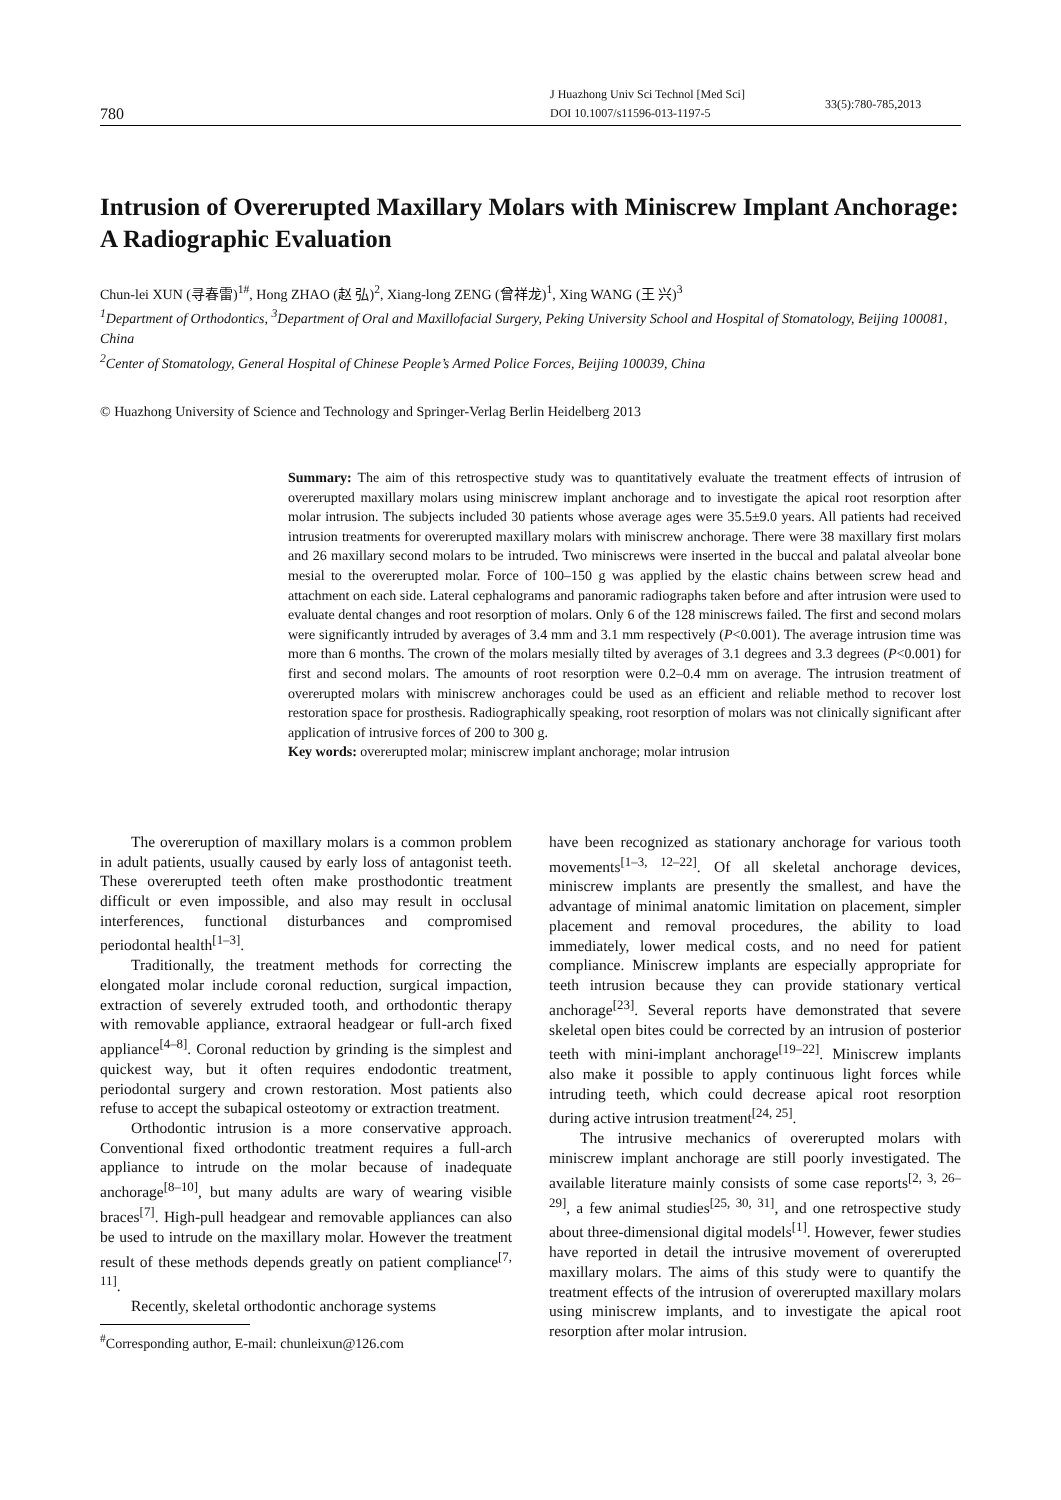780
J Huazhong Univ Sci Technol [Med Sci]
DOI 10.1007/s11596-013-1197-5
33(5):780-785,2013
Intrusion of Overerupted Maxillary Molars with Miniscrew Implant Anchorage: A Radiographic Evaluation
Chun-lei XUN (寻春雷)<sup>1#</sup>, Hong ZHAO (赵 弘)<sup>2</sup>, Xiang-long ZENG (曾祥龙)<sup>1</sup>, Xing WANG (王 兴)<sup>3</sup>
<sup>1</sup> Department of Orthodontics, <sup>3</sup>Department of Oral and Maxillofacial Surgery, Peking University School and Hospital of Stomatology, Beijing 100081, China
<sup>2</sup> Center of Stomatology, General Hospital of Chinese People’s Armed Police Forces, Beijing 100039, China
© Huazhong University of Science and Technology and Springer-Verlag Berlin Heidelberg 2013
Summary: The aim of this retrospective study was to quantitatively evaluate the treatment effects of intrusion of overerupted maxillary molars using miniscrew implant anchorage and to investigate the apical root resorption after molar intrusion. The subjects included 30 patients whose average ages were 35.5±9.0 years. All patients had received intrusion treatments for overerupted maxillary molars with miniscrew anchorage. There were 38 maxillary first molars and 26 maxillary second molars to be intruded. Two miniscrews were inserted in the buccal and palatal alveolar bone mesial to the overerupted molar. Force of 100–150 g was applied by the elastic chains between screw head and attachment on each side. Lateral cephalograms and panoramic radiographs taken before and after intrusion were used to evaluate dental changes and root resorption of molars. Only 6 of the 128 miniscrews failed. The first and second molars were significantly intruded by averages of 3.4 mm and 3.1 mm respectively (P<0.001). The average intrusion time was more than 6 months. The crown of the molars mesially tilted by averages of 3.1 degrees and 3.3 degrees (P<0.001) for first and second molars. The amounts of root resorption were 0.2–0.4 mm on average. The intrusion treatment of overerupted molars with miniscrew anchorages could be used as an efficient and reliable method to recover lost restoration space for prosthesis. Radiographically speaking, root resorption of molars was not clinically significant after application of intrusive forces of 200 to 300 g.
Key words: overerupted molar; miniscrew implant anchorage; molar intrusion
The overeruption of maxillary molars is a common problem in adult patients, usually caused by early loss of antagonist teeth. These overerupted teeth often make prosthodontic treatment difficult or even impossible, and also may result in occlusal interferences, functional disturbances and compromised periodontal health<sup>[1–3]</sup>.
Traditionally, the treatment methods for correcting the elongated molar include coronal reduction, surgical impaction, extraction of severely extruded tooth, and orthodontic therapy with removable appliance, extraoral headgear or full-arch fixed appliance<sup>[4–8]</sup>. Coronal reduction by grinding is the simplest and quickest way, but it often requires endodontic treatment, periodontal surgery and crown restoration. Most patients also refuse to accept the subapical osteotomy or extraction treatment.
Orthodontic intrusion is a more conservative approach. Conventional fixed orthodontic treatment requires a full-arch appliance to intrude on the molar because of inadequate anchorage<sup>[8–10]</sup>, but many adults are wary of wearing visible braces<sup>[7]</sup>. High-pull headgear and removable appliances can also be used to intrude on the maxillary molar. However the treatment result of these methods depends greatly on patient compliance<sup>[7, 11]</sup>.
Recently, skeletal orthodontic anchorage systems
<sup>#</sup> Corresponding author, E-mail: chunleixun@126.com
have been recognized as stationary anchorage for various tooth movements<sup>[1–3, 12–22]</sup>. Of all skeletal anchorage devices, miniscrew implants are presently the smallest, and have the advantage of minimal anatomic limitation on placement, simpler placement and removal procedures, the ability to load immediately, lower medical costs, and no need for patient compliance. Miniscrew implants are especially appropriate for teeth intrusion because they can provide stationary vertical anchorage<sup>[23]</sup>. Several reports have demonstrated that severe skeletal open bites could be corrected by an intrusion of posterior teeth with mini-implant anchorage<sup>[19–22]</sup>. Miniscrew implants also make it possible to apply continuous light forces while intruding teeth, which could decrease apical root resorption during active intrusion treatment<sup>[24, 25]</sup>.
The intrusive mechanics of overerupted molars with miniscrew implant anchorage are still poorly investigated. The available literature mainly consists of some case reports<sup>[2, 3, 26–29]</sup>, a few animal studies<sup>[25, 30, 31]</sup>, and one retrospective study about three-dimensional digital models<sup>[1]</sup>. However, fewer studies have reported in detail the intrusive movement of overerupted maxillary molars. The aims of this study were to quantify the treatment effects of the intrusion of overerupted maxillary molars using miniscrew implants, and to investigate the apical root resorption after molar intrusion.